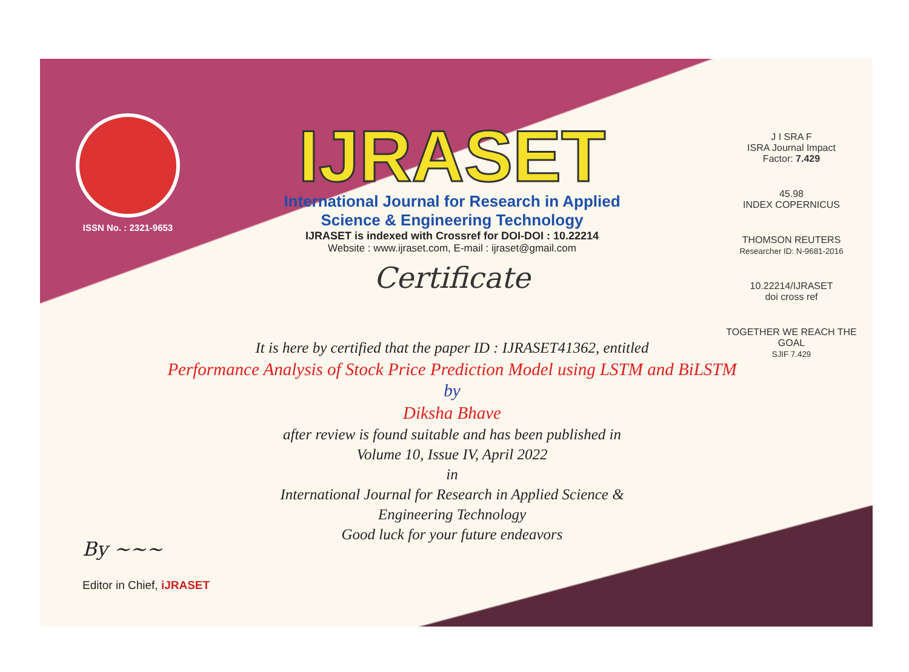ISSN No. : 2321-9653
IJRASET
International Journal for Research in Applied
Science & Engineering Technology
IJRASET is indexed with Crossref for DOI-DOI : 10.22214
Website : www.ijraset.com, E-mail : ijraset@gmail.com
Certificate
J I SRA F
ISRA Journal Impact
Factor: 7.429
45.98
INDEX COPERNICUS
THOMSON REUTERS
Researcher ID: N-9681-2016
10.22214/IJRASET
doi cross ref
TOGETHER WE REACH THE GOAL
SJIF 7.429
It is here by certified that the paper ID : IJRASET41362, entitled
Performance Analysis of Stock Price Prediction Model using LSTM and BiLSTM
by
Diksha Bhave
after review is found suitable and has been published in
Volume 10, Issue IV, April 2022
in
International Journal for Research in Applied Science &
Engineering Technology
Good luck for your future endeavors
By ~~~
Editor in Chief, iJRASET